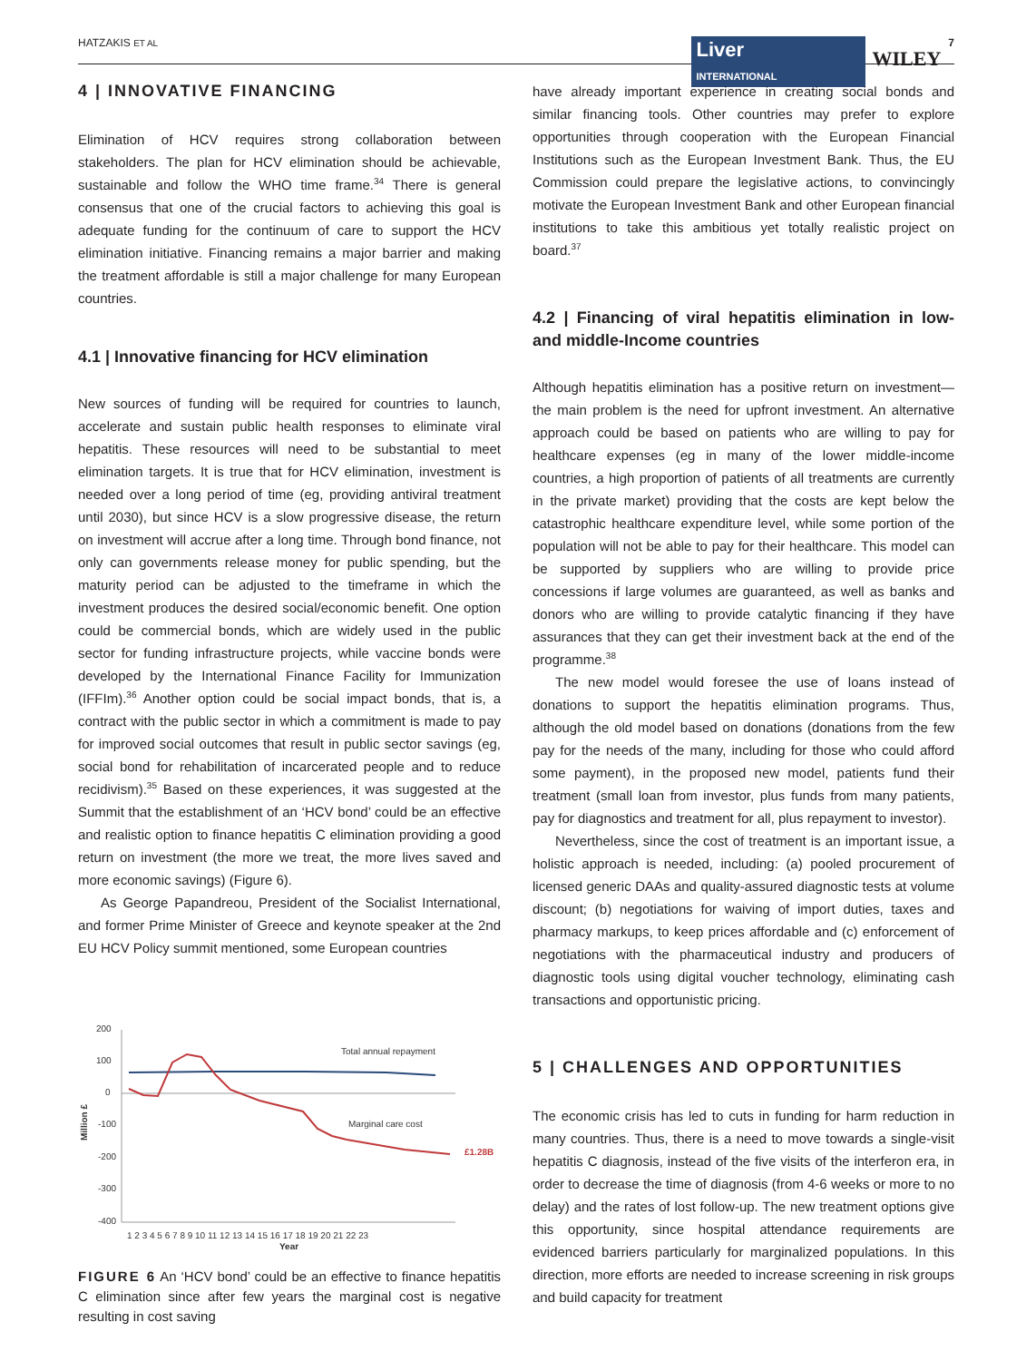HATZAKIS ET AL Liver
INTERNATIONAL WILEY 7
4 | INNOVATIVE FINANCING
Elimination of HCV requires strong collaboration between stakeholders. The plan for HCV elimination should be achievable, sustainable and follow the WHO time frame.<sup>34</sup> There is general consensus that one of the crucial factors to achieving this goal is adequate funding for the continuum of care to support the HCV elimination initiative. Financing remains a major barrier and making the treatment affordable is still a major challenge for many European countries.
4.1 | Innovative financing for HCV elimination
New sources of funding will be required for countries to launch, accelerate and sustain public health responses to eliminate viral hepatitis. These resources will need to be substantial to meet elimination targets. It is true that for HCV elimination, investment is needed over a long period of time (eg, providing antiviral treatment until 2030), but since HCV is a slow progressive disease, the return on investment will accrue after a long time. Through bond finance, not only can governments release money for public spending, but the maturity period can be adjusted to the timeframe in which the investment produces the desired social/economic benefit. One option could be commercial bonds, which are widely used in the public sector for funding infrastructure projects, while vaccine bonds were developed by the International Finance Facility for Immunization (IFFIm).<sup>36</sup> Another option could be social impact bonds, that is, a contract with the public sector in which a commitment is made to pay for improved social outcomes that result in public sector savings (eg, social bond for rehabilitation of incarcerated people and to reduce recidivism).<sup>35</sup> Based on these experiences, it was suggested at the Summit that the establishment of an ‘HCV bond’ could be an effective and realistic option to finance hepatitis C elimination providing a good return on investment (the more we treat, the more lives saved and more economic savings) (Figure 6).
As George Papandreou, President of the Socialist International, and former Prime Minister of Greece and keynote speaker at the 2nd EU HCV Policy summit mentioned, some European countries
200
100
0
-100
-200
-300
-400
Million £
1 2 3 4 5 6 7 8 9 10 11 12 13 14 15 16 17 18 19 20 21 22 23
Year
Total annual repayment
Marginal care cost
£1.28B
FIGURE 6 An ‘HCV bond’ could be an effective to finance hepatitis C elimination since after few years the marginal cost is negative resulting in cost saving
have already important experience in creating social bonds and similar financing tools. Other countries may prefer to explore opportunities through cooperation with the European Financial Institutions such as the European Investment Bank. Thus, the EU Commission could prepare the legislative actions, to convincingly motivate the European Investment Bank and other European financial institutions to take this ambitious yet totally realistic project on board.<sup>37</sup>
4.2 | Financing of viral hepatitis elimination in low- and middle-Income countries
Although hepatitis elimination has a positive return on investment—the main problem is the need for upfront investment. An alternative approach could be based on patients who are willing to pay for healthcare expenses (eg in many of the lower middle-income countries, a high proportion of patients of all treatments are currently in the private market) providing that the costs are kept below the catastrophic healthcare expenditure level, while some portion of the population will not be able to pay for their healthcare. This model can be supported by suppliers who are willing to provide price concessions if large volumes are guaranteed, as well as banks and donors who are willing to provide catalytic financing if they have assurances that they can get their investment back at the end of the programme.<sup>38</sup>
The new model would foresee the use of loans instead of donations to support the hepatitis elimination programs. Thus, although the old model based on donations (donations from the few pay for the needs of the many, including for those who could afford some payment), in the proposed new model, patients fund their treatment (small loan from investor, plus funds from many patients, pay for diagnostics and treatment for all, plus repayment to investor).
Nevertheless, since the cost of treatment is an important issue, a holistic approach is needed, including: (a) pooled procurement of licensed generic DAAs and quality-assured diagnostic tests at volume discount; (b) negotiations for waiving of import duties, taxes and pharmacy markups, to keep prices affordable and (c) enforcement of negotiations with the pharmaceutical industry and producers of diagnostic tools using digital voucher technology, eliminating cash transactions and opportunistic pricing.
5 | CHALLENGES AND OPPORTUNITIES
The economic crisis has led to cuts in funding for harm reduction in many countries. Thus, there is a need to move towards a single-visit hepatitis C diagnosis, instead of the five visits of the interferon era, in order to decrease the time of diagnosis (from 4-6 weeks or more to no delay) and the rates of lost follow-up. The new treatment options give this opportunity, since hospital attendance requirements are evidenced barriers particularly for marginalized populations. In this direction, more efforts are needed to increase screening in risk groups and build capacity for treatment